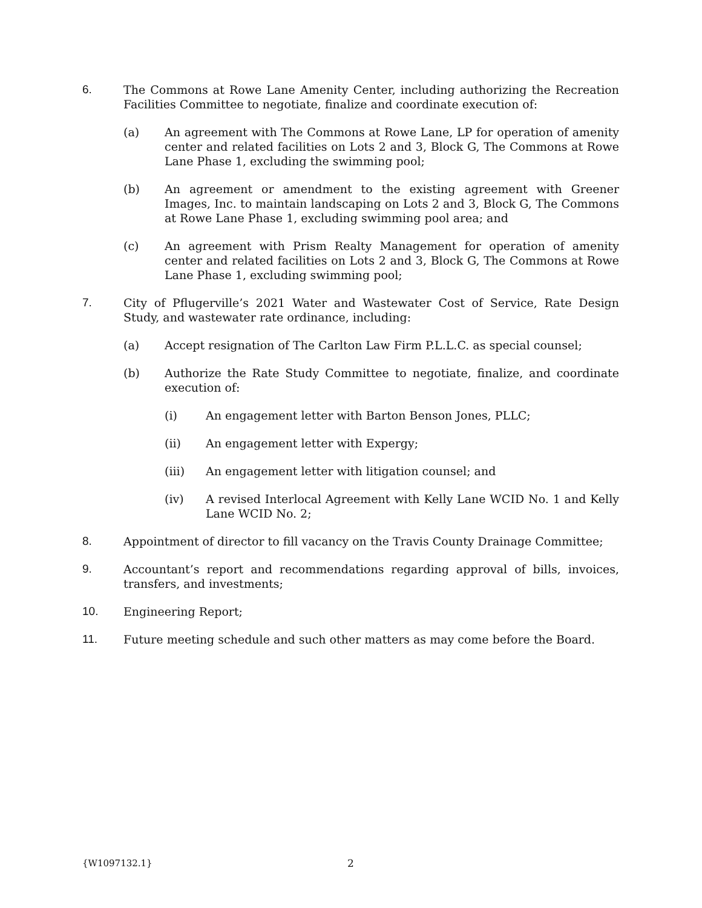6. The Commons at Rowe Lane Amenity Center, including authorizing the Recreation Facilities Committee to negotiate, finalize and coordinate execution of:
(a) An agreement with The Commons at Rowe Lane, LP for operation of amenity center and related facilities on Lots 2 and 3, Block G, The Commons at Rowe Lane Phase 1, excluding the swimming pool;
(b) An agreement or amendment to the existing agreement with Greener Images, Inc. to maintain landscaping on Lots 2 and 3, Block G, The Commons at Rowe Lane Phase 1, excluding swimming pool area; and
(c) An agreement with Prism Realty Management for operation of amenity center and related facilities on Lots 2 and 3, Block G, The Commons at Rowe Lane Phase 1, excluding swimming pool;
7. City of Pflugerville’s 2021 Water and Wastewater Cost of Service, Rate Design Study, and wastewater rate ordinance, including:
(a) Accept resignation of The Carlton Law Firm P.L.L.C. as special counsel;
(b) Authorize the Rate Study Committee to negotiate, finalize, and coordinate execution of:
(i) An engagement letter with Barton Benson Jones, PLLC;
(ii) An engagement letter with Expergy;
(iii) An engagement letter with litigation counsel; and
(iv) A revised Interlocal Agreement with Kelly Lane WCID No. 1 and Kelly Lane WCID No. 2;
8. Appointment of director to fill vacancy on the Travis County Drainage Committee;
9. Accountant’s report and recommendations regarding approval of bills, invoices, transfers, and investments;
10. Engineering Report;
11. Future meeting schedule and such other matters as may come before the Board.
{W1097132.1} 2